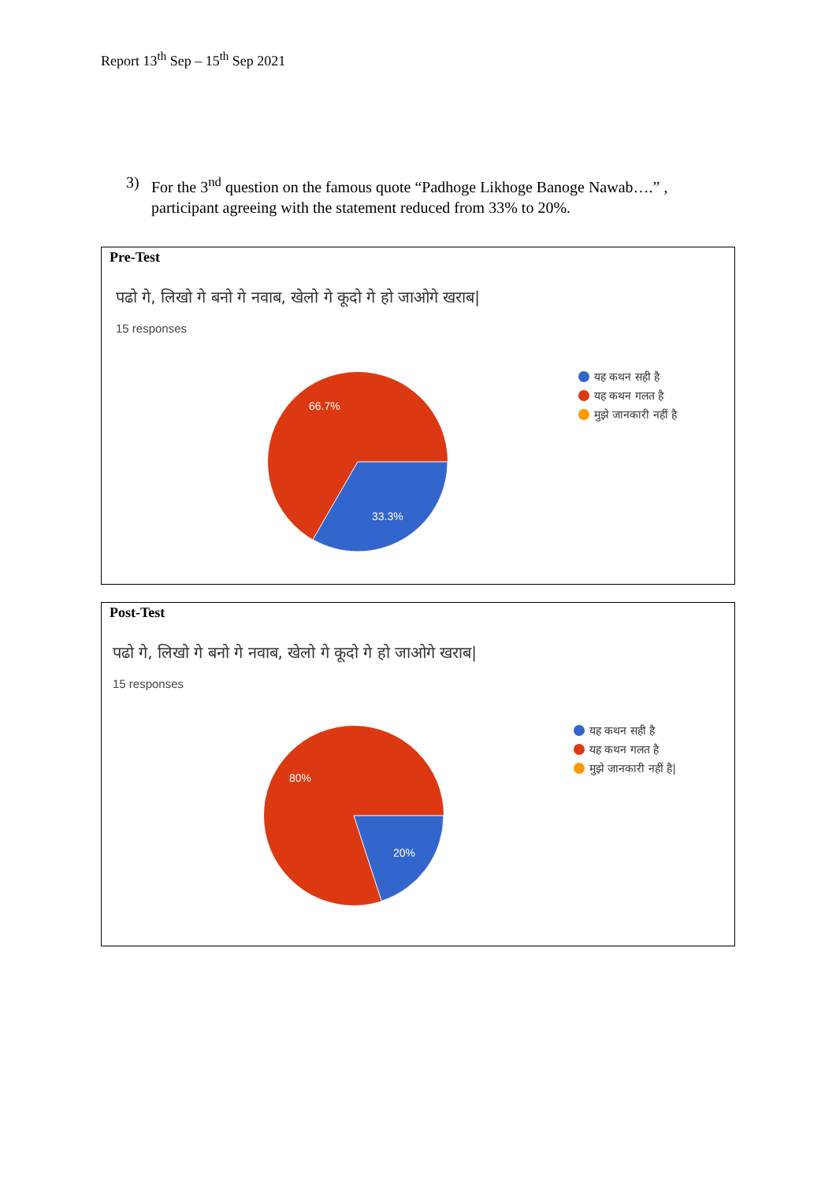Report 13<sup>th</sup> Sep – 15<sup>th</sup> Sep 2021
3) For the 3<sup>nd</sup> question on the famous quote “Padhoge Likhoge Banoge Nawab….” , participant agreeing with the statement reduced from 33% to 20%.
Pre-Test
पढो गे, लिखो गे बनो गे नवाब, खेलो गे कूदो गे हो जाओगे खराब|
15 responses
66.7%
33.3%
यह कथन सही है
यह कथन गलत है
मुझे जानकारी नहीं है
Post-Test
पढो गे, लिखो गे बनो गे नवाब, खेलो गे कूदो गे हो जाओगे खराब|
15 responses
80%
20%
यह कथन सही है
यह कथन गलत है
मुझे जानकारी नहीं है|